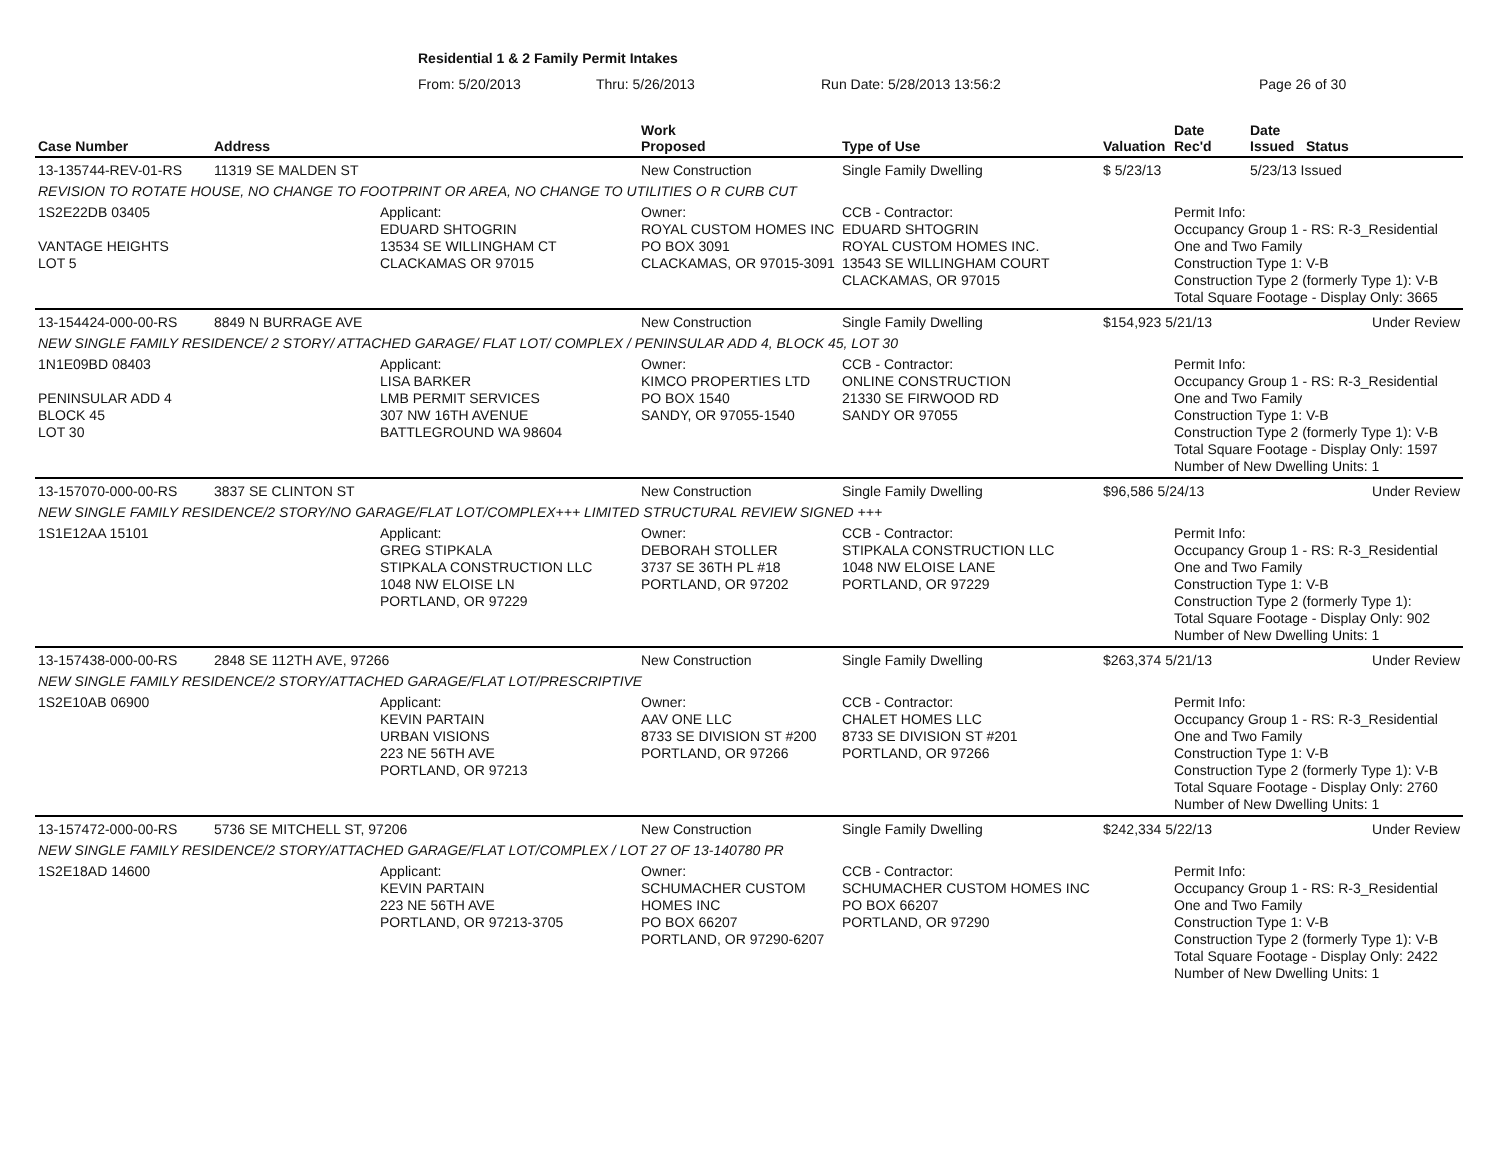Residential 1 & 2 Family Permit Intakes
From: 5/20/2013 Thru: 5/26/2013 Run Date: 5/28/2013 13:56:2 Page 26 of 30
| Case Number | Address | | Work Proposed | Type of Use | Valuation | Date Rec'd | Date Issued | Status |
| --- | --- | --- | --- | --- | --- | --- | --- | --- |
| 13-135744-REV-01-RS | 11319 SE MALDEN ST | | New Construction | Single Family Dwelling | $ 5/23/13 | | 5/23/13 Issued | |
| REVISION TO ROTATE HOUSE, NO CHANGE TO FOOTPRINT OR AREA, NO CHANGE TO UTILITIES O R CURB CUT | | | | | | | | |
| 1S2E22DB 03405 VANTAGE HEIGHTS LOT 5 | | Applicant: EDUARD SHTOGRIN 13534 SE WILLINGHAM CT CLACKAMAS OR 97015 | Owner: ROYAL CUSTOM HOMES INC PO BOX 3091 CLACKAMAS, OR 97015-3091 | CCB - Contractor: EDUARD SHTOGRIN ROYAL CUSTOM HOMES INC. 13543 SE WILLINGHAM COURT CLACKAMAS, OR 97015 | | Permit Info: Occupancy Group 1 - RS: R-3_Residential One and Two Family Construction Type 1: V-B Construction Type 2 (formerly Type 1): V-B Total Square Footage - Display Only: 3665 | | |
| 13-154424-000-00-RS | 8849 N BURRAGE AVE | | New Construction | Single Family Dwelling | $154,923 5/21/13 | | Under Review | |
| NEW SINGLE FAMILY RESIDENCE/ 2 STORY/ ATTACHED GARAGE/ FLAT LOT/ COMPLEX / PENINSULAR ADD 4, BLOCK 45, LOT 30 | | | | | | | | |
| 1N1E09BD 08403 PENINSULAR ADD 4 BLOCK 45 LOT 30 | | Applicant: LISA BARKER LMB PERMIT SERVICES 307 NW 16TH AVENUE BATTLEGROUND WA 98604 | Owner: KIMCO PROPERTIES LTD PO BOX 1540 SANDY, OR 97055-1540 | CCB - Contractor: ONLINE CONSTRUCTION 21330 SE FIRWOOD RD SANDY OR 97055 | | Permit Info: Occupancy Group 1 - RS: R-3_Residential One and Two Family Construction Type 1: V-B Construction Type 2 (formerly Type 1): V-B Total Square Footage - Display Only: 1597 Number of New Dwelling Units: 1 | | |
| 13-157070-000-00-RS | 3837 SE CLINTON ST | | New Construction | Single Family Dwelling | $96,586 5/24/13 | | Under Review | |
| NEW SINGLE FAMILY RESIDENCE/2 STORY/NO GARAGE/FLAT LOT/COMPLEX+++ LIMITED STRUCTURAL REVIEW SIGNED +++ | | | | | | | | |
| 1S1E12AA 15101 | | Applicant: GREG STIPKALA STIPKALA CONSTRUCTION LLC 1048 NW ELOISE LN PORTLAND, OR 97229 | Owner: DEBORAH STOLLER 3737 SE 36TH PL #18 PORTLAND, OR 97202 | CCB - Contractor: STIPKALA CONSTRUCTION LLC 1048 NW ELOISE LANE PORTLAND, OR 97229 | | Permit Info: Occupancy Group 1 - RS: R-3_Residential One and Two Family Construction Type 1: V-B Construction Type 2 (formerly Type 1): Total Square Footage - Display Only: 902 Number of New Dwelling Units: 1 | | |
| 13-157438-000-00-RS | 2848 SE 112TH AVE, 97266 | | New Construction | Single Family Dwelling | $263,374 5/21/13 | | Under Review | |
| NEW SINGLE FAMILY RESIDENCE/2 STORY/ATTACHED GARAGE/FLAT LOT/PRESCRIPTIVE | | | | | | | | |
| 1S2E10AB 06900 | | Applicant: KEVIN PARTAIN URBAN VISIONS 223 NE 56TH AVE PORTLAND, OR 97213 | Owner: AAV ONE LLC 8733 SE DIVISION ST #200 PORTLAND, OR 97266 | CCB - Contractor: CHALET HOMES LLC 8733 SE DIVISION ST #201 PORTLAND, OR 97266 | | Permit Info: Occupancy Group 1 - RS: R-3_Residential One and Two Family Construction Type 1: V-B Construction Type 2 (formerly Type 1): V-B Total Square Footage - Display Only: 2760 Number of New Dwelling Units: 1 | | |
| 13-157472-000-00-RS | 5736 SE MITCHELL ST, 97206 | | New Construction | Single Family Dwelling | $242,334 5/22/13 | | Under Review | |
| NEW SINGLE FAMILY RESIDENCE/2 STORY/ATTACHED GARAGE/FLAT LOT/COMPLEX / LOT 27 OF 13-140780 PR | | | | | | | | |
| 1S2E18AD 14600 | | Applicant: KEVIN PARTAIN 223 NE 56TH AVE PORTLAND, OR 97213-3705 | Owner: SCHUMACHER CUSTOM HOMES INC PO BOX 66207 PORTLAND, OR 97290-6207 | CCB - Contractor: SCHUMACHER CUSTOM HOMES INC PO BOX 66207 PORTLAND, OR 97290 | | Permit Info: Occupancy Group 1 - RS: R-3_Residential One and Two Family Construction Type 1: V-B Construction Type 2 (formerly Type 1): V-B Total Square Footage - Display Only: 2422 Number of New Dwelling Units: 1 | | |